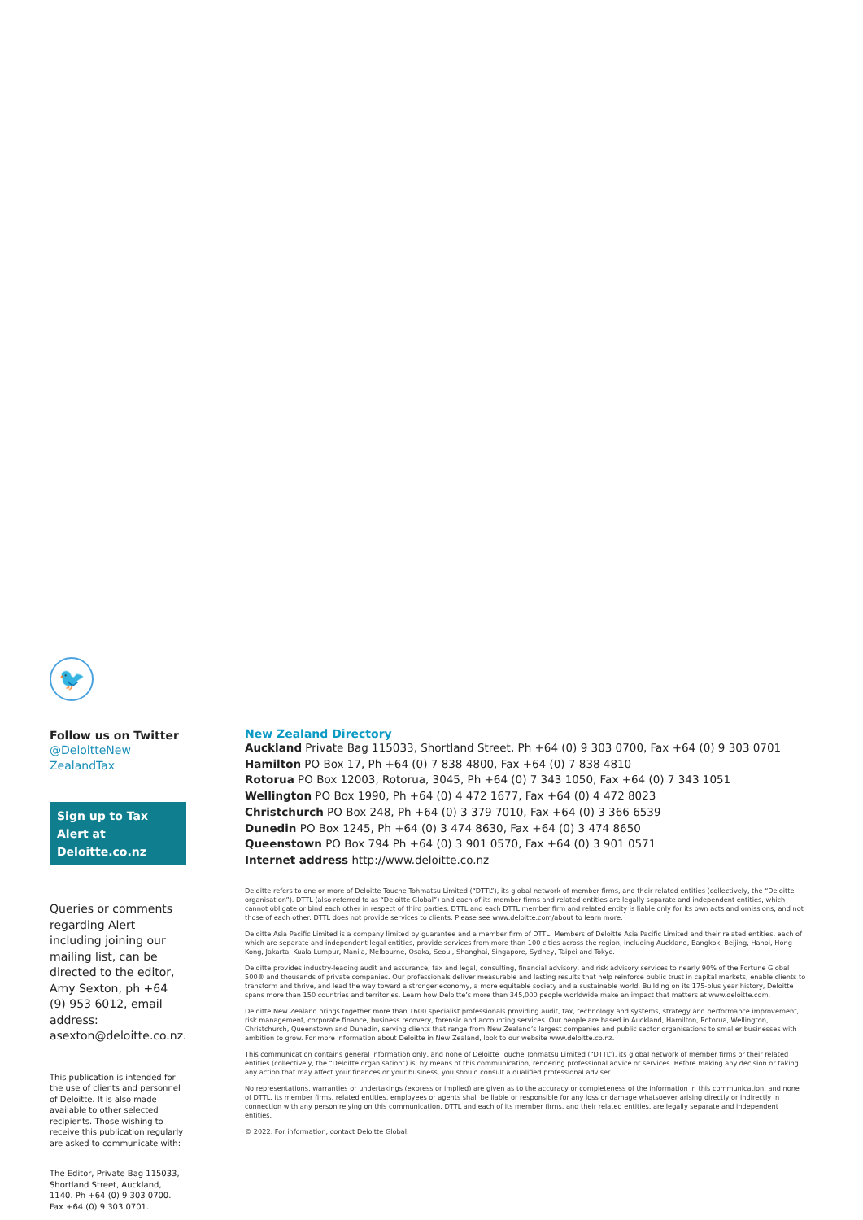🐦
Follow us on Twitter
@DeloitteNew ZealandTax
Sign up to Tax Alert at Deloitte.co.nz
Queries or comments regarding Alert including joining our mailing list, can be directed to the editor, Amy Sexton, ph +64 (9) 953 6012, email address: asexton@deloitte.co.nz.
This publication is intended for the use of clients and personnel of Deloitte. It is also made available to other selected recipients. Those wishing to receive this publication regularly are asked to communicate with:
The Editor, Private Bag 115033, Shortland Street, Auckland, 1140. Ph +64 (0) 9 303 0700. Fax +64 (0) 9 303 0701.
New Zealand Directory
Auckland Private Bag 115033, Shortland Street, Ph +64 (0) 9 303 0700, Fax +64 (0) 9 303 0701
Hamilton PO Box 17, Ph +64 (0) 7 838 4800, Fax +64 (0) 7 838 4810
Rotorua PO Box 12003, Rotorua, 3045, Ph +64 (0) 7 343 1050, Fax +64 (0) 7 343 1051
Wellington PO Box 1990, Ph +64 (0) 4 472 1677, Fax +64 (0) 4 472 8023
Christchurch PO Box 248, Ph +64 (0) 3 379 7010, Fax +64 (0) 3 366 6539
Dunedin PO Box 1245, Ph +64 (0) 3 474 8630, Fax +64 (0) 3 474 8650
Queenstown PO Box 794 Ph +64 (0) 3 901 0570, Fax +64 (0) 3 901 0571
Internet address http://www.deloitte.co.nz
Deloitte refers to one or more of Deloitte Touche Tohmatsu Limited (“DTTL”), its global network of member firms, and their related entities (collectively, the “Deloitte organisation”). DTTL (also referred to as “Deloitte Global”) and each of its member firms and related entities are legally separate and independent entities, which cannot obligate or bind each other in respect of third parties. DTTL and each DTTL member firm and related entity is liable only for its own acts and omissions, and not those of each other. DTTL does not provide services to clients. Please see www.deloitte.com/about to learn more.
Deloitte Asia Pacific Limited is a company limited by guarantee and a member firm of DTTL. Members of Deloitte Asia Pacific Limited and their related entities, each of which are separate and independent legal entities, provide services from more than 100 cities across the region, including Auckland, Bangkok, Beijing, Hanoi, Hong Kong, Jakarta, Kuala Lumpur, Manila, Melbourne, Osaka, Seoul, Shanghai, Singapore, Sydney, Taipei and Tokyo.
Deloitte provides industry-leading audit and assurance, tax and legal, consulting, financial advisory, and risk advisory services to nearly 90% of the Fortune Global 500® and thousands of private companies. Our professionals deliver measurable and lasting results that help reinforce public trust in capital markets, enable clients to transform and thrive, and lead the way toward a stronger economy, a more equitable society and a sustainable world. Building on its 175-plus year history, Deloitte spans more than 150 countries and territories. Learn how Deloitte’s more than 345,000 people worldwide make an impact that matters at www.deloitte.com.
Deloitte New Zealand brings together more than 1600 specialist professionals providing audit, tax, technology and systems, strategy and performance improvement, risk management, corporate finance, business recovery, forensic and accounting services. Our people are based in Auckland, Hamilton, Rotorua, Wellington, Christchurch, Queenstown and Dunedin, serving clients that range from New Zealand’s largest companies and public sector organisations to smaller businesses with ambition to grow. For more information about Deloitte in New Zealand, look to our website www.deloitte.co.nz.
This communication contains general information only, and none of Deloitte Touche Tohmatsu Limited (“DTTL”), its global network of member firms or their related entities (collectively, the “Deloitte organisation”) is, by means of this communication, rendering professional advice or services. Before making any decision or taking any action that may affect your finances or your business, you should consult a qualified professional adviser.
No representations, warranties or undertakings (express or implied) are given as to the accuracy or completeness of the information in this communication, and none of DTTL, its member firms, related entities, employees or agents shall be liable or responsible for any loss or damage whatsoever arising directly or indirectly in connection with any person relying on this communication. DTTL and each of its member firms, and their related entities, are legally separate and independent entities.
© 2022. For information, contact Deloitte Global.